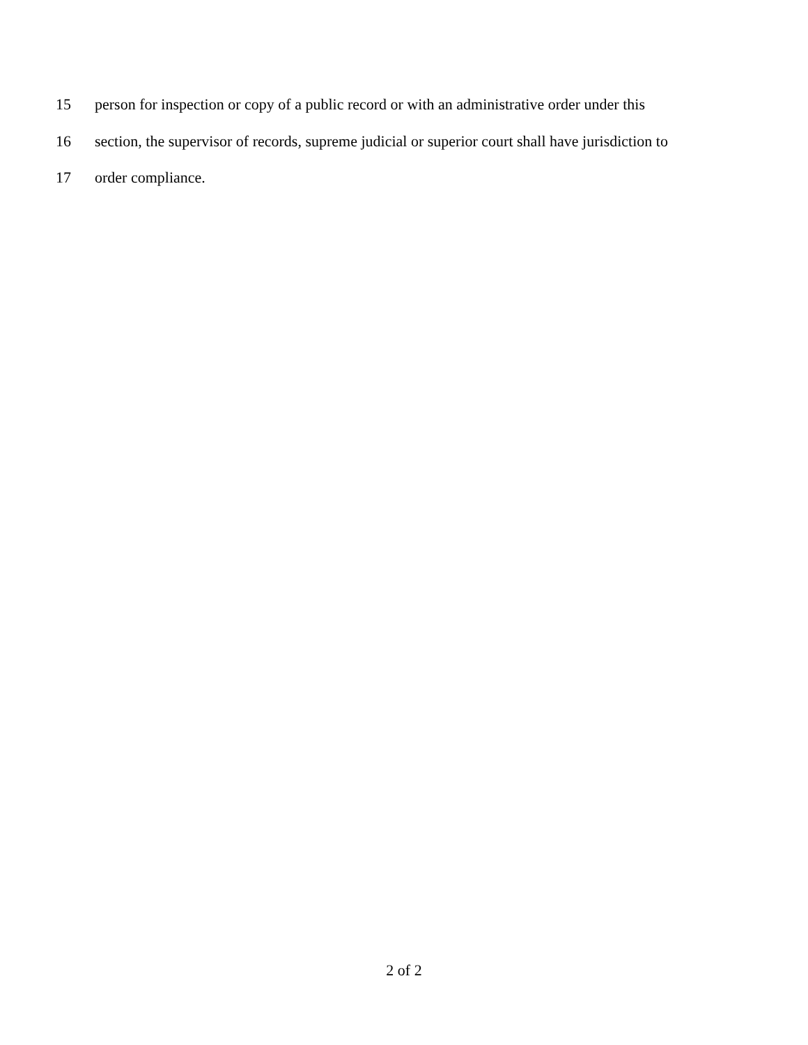15 person for inspection or copy of a public record or with an administrative order under this
16 section, the supervisor of records, supreme judicial or superior court shall have jurisdiction to
17 order compliance.
2 of 2